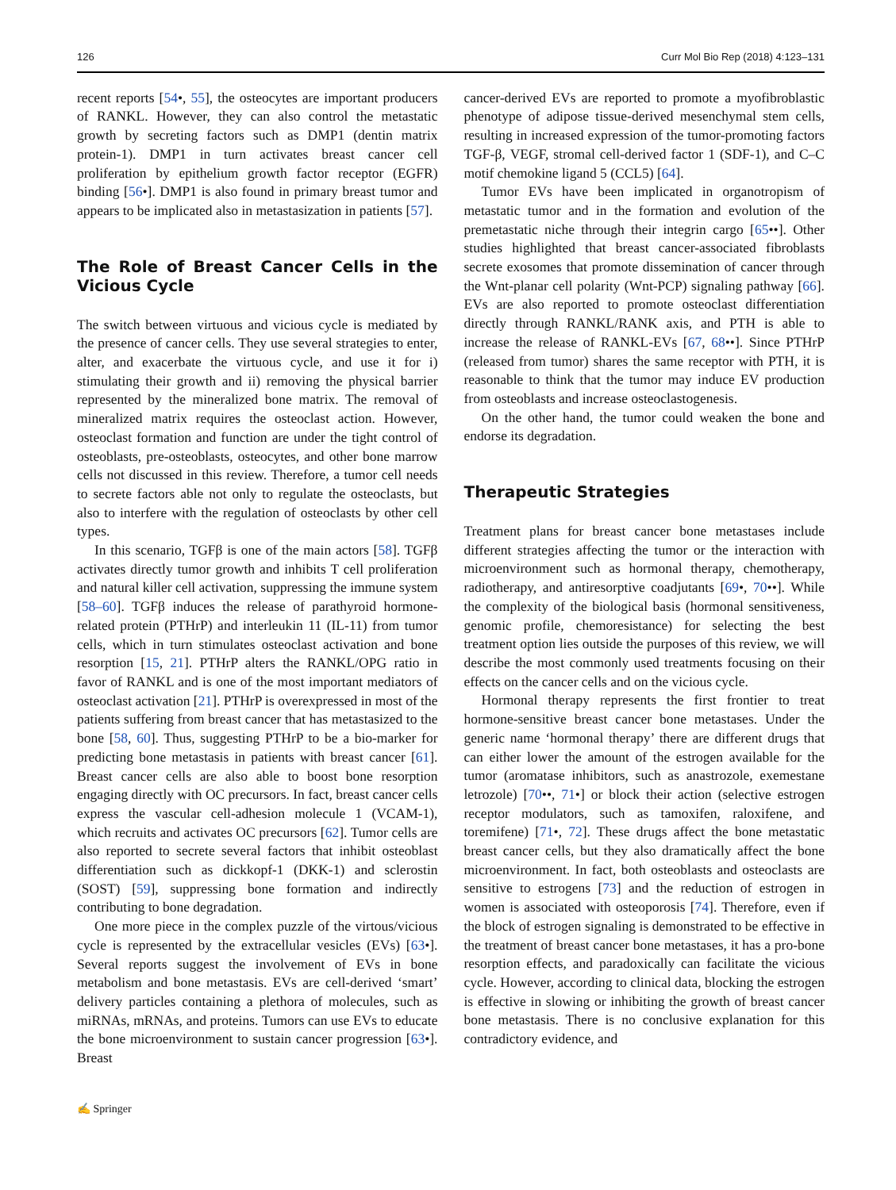126 Curr Mol Bio Rep (2018) 4:123–131
recent reports [54•, 55], the osteocytes are important producers of RANKL. However, they can also control the metastatic growth by secreting factors such as DMP1 (dentin matrix protein-1). DMP1 in turn activates breast cancer cell proliferation by epithelium growth factor receptor (EGFR) binding [56•]. DMP1 is also found in primary breast tumor and appears to be implicated also in metastasization in patients [57].
The Role of Breast Cancer Cells in the Vicious Cycle
The switch between virtuous and vicious cycle is mediated by the presence of cancer cells. They use several strategies to enter, alter, and exacerbate the virtuous cycle, and use it for i) stimulating their growth and ii) removing the physical barrier represented by the mineralized bone matrix. The removal of mineralized matrix requires the osteoclast action. However, osteoclast formation and function are under the tight control of osteoblasts, pre-osteoblasts, osteocytes, and other bone marrow cells not discussed in this review. Therefore, a tumor cell needs to secrete factors able not only to regulate the osteoclasts, but also to interfere with the regulation of osteoclasts by other cell types.
In this scenario, TGFβ is one of the main actors [58]. TGFβ activates directly tumor growth and inhibits T cell proliferation and natural killer cell activation, suppressing the immune system [58–60]. TGFβ induces the release of parathyroid hormone-related protein (PTHrP) and interleukin 11 (IL-11) from tumor cells, which in turn stimulates osteoclast activation and bone resorption [15, 21]. PTHrP alters the RANKL/OPG ratio in favor of RANKL and is one of the most important mediators of osteoclast activation [21]. PTHrP is overexpressed in most of the patients suffering from breast cancer that has metastasized to the bone [58, 60]. Thus, suggesting PTHrP to be a bio-marker for predicting bone metastasis in patients with breast cancer [61]. Breast cancer cells are also able to boost bone resorption engaging directly with OC precursors. In fact, breast cancer cells express the vascular cell-adhesion molecule 1 (VCAM-1), which recruits and activates OC precursors [62]. Tumor cells are also reported to secrete several factors that inhibit osteoblast differentiation such as dickkopf-1 (DKK-1) and sclerostin (SOST) [59], suppressing bone formation and indirectly contributing to bone degradation.
One more piece in the complex puzzle of the virtous/vicious cycle is represented by the extracellular vesicles (EVs) [63•]. Several reports suggest the involvement of EVs in bone metabolism and bone metastasis. EVs are cell-derived ‘smart’ delivery particles containing a plethora of molecules, such as miRNAs, mRNAs, and proteins. Tumors can use EVs to educate the bone microenvironment to sustain cancer progression [63•]. Breast
cancer-derived EVs are reported to promote a myofibroblastic phenotype of adipose tissue-derived mesenchymal stem cells, resulting in increased expression of the tumor-promoting factors TGF-β, VEGF, stromal cell-derived factor 1 (SDF-1), and C–C motif chemokine ligand 5 (CCL5) [64].
Tumor EVs have been implicated in organotropism of metastatic tumor and in the formation and evolution of the premetastatic niche through their integrin cargo [65••]. Other studies highlighted that breast cancer-associated fibroblasts secrete exosomes that promote dissemination of cancer through the Wnt-planar cell polarity (Wnt-PCP) signaling pathway [66]. EVs are also reported to promote osteoclast differentiation directly through RANKL/RANK axis, and PTH is able to increase the release of RANKL-EVs [67, 68••]. Since PTHrP (released from tumor) shares the same receptor with PTH, it is reasonable to think that the tumor may induce EV production from osteoblasts and increase osteoclastogenesis.
On the other hand, the tumor could weaken the bone and endorse its degradation.
Therapeutic Strategies
Treatment plans for breast cancer bone metastases include different strategies affecting the tumor or the interaction with microenvironment such as hormonal therapy, chemotherapy, radiotherapy, and antiresorptive coadjutants [69•, 70••]. While the complexity of the biological basis (hormonal sensitiveness, genomic profile, chemoresistance) for selecting the best treatment option lies outside the purposes of this review, we will describe the most commonly used treatments focusing on their effects on the cancer cells and on the vicious cycle.
Hormonal therapy represents the first frontier to treat hormone-sensitive breast cancer bone metastases. Under the generic name ‘hormonal therapy’ there are different drugs that can either lower the amount of the estrogen available for the tumor (aromatase inhibitors, such as anastrozole, exemestane letrozole) [70••, 71•] or block their action (selective estrogen receptor modulators, such as tamoxifen, raloxifene, and toremifene) [71•, 72]. These drugs affect the bone metastatic breast cancer cells, but they also dramatically affect the bone microenvironment. In fact, both osteoblasts and osteoclasts are sensitive to estrogens [73] and the reduction of estrogen in women is associated with osteoporosis [74]. Therefore, even if the block of estrogen signaling is demonstrated to be effective in the treatment of breast cancer bone metastases, it has a pro-bone resorption effects, and paradoxically can facilitate the vicious cycle. However, according to clinical data, blocking the estrogen is effective in slowing or inhibiting the growth of breast cancer bone metastasis. There is no conclusive explanation for this contradictory evidence, and
✍ Springer